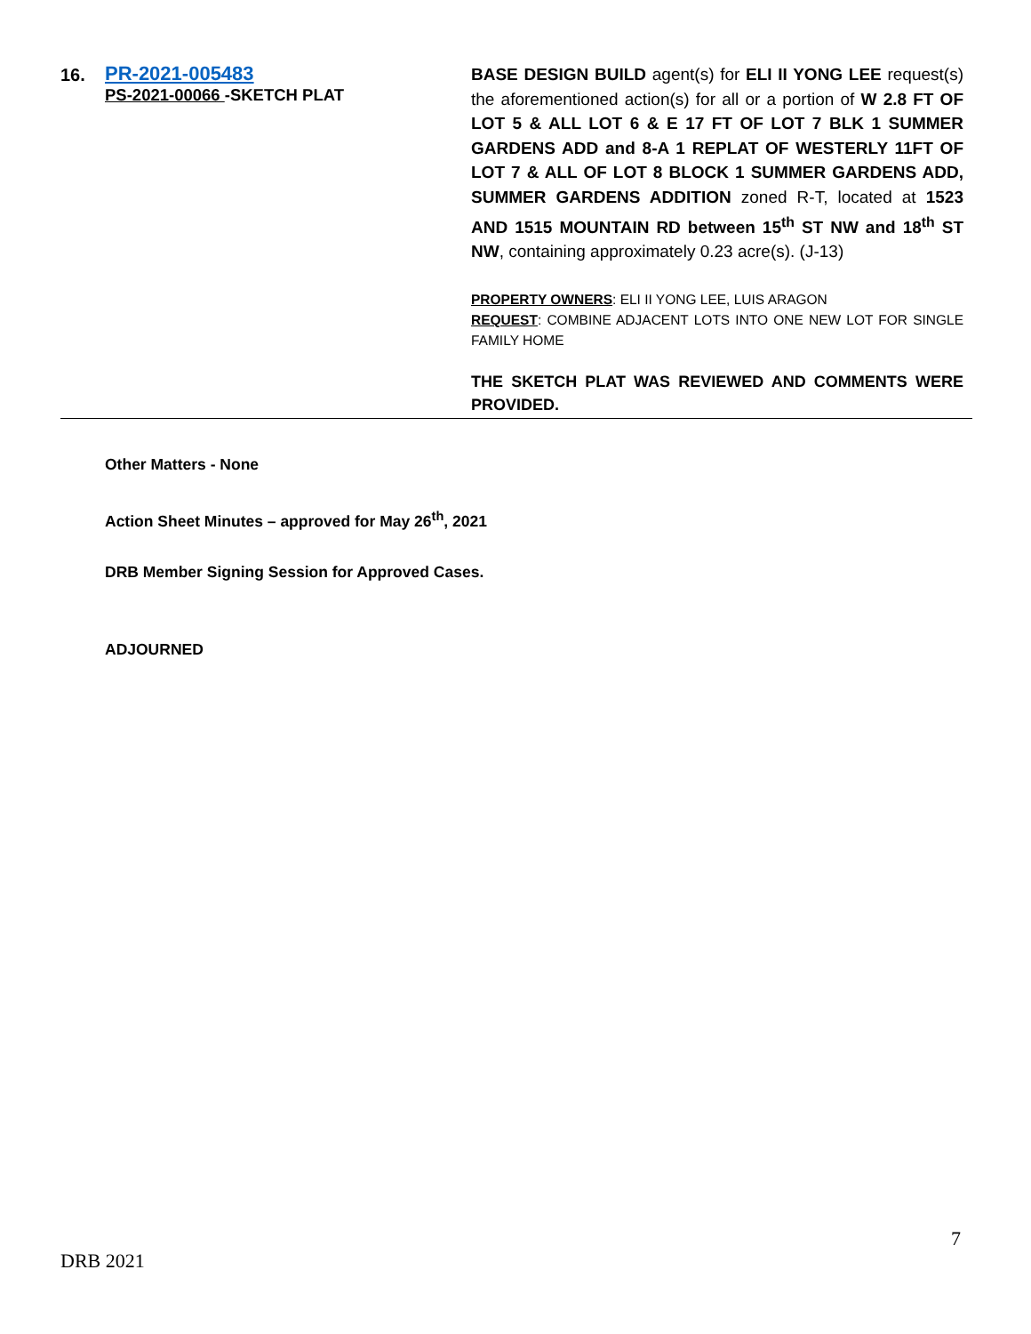16.
PR-2021-005483
PS-2021-00066 -SKETCH PLAT
BASE DESIGN BUILD agent(s) for ELI II YONG LEE request(s) the aforementioned action(s) for all or a portion of W 2.8 FT OF LOT 5 & ALL LOT 6 & E 17 FT OF LOT 7 BLK 1 SUMMER GARDENS ADD and 8-A 1 REPLAT OF WESTERLY 11FT OF LOT 7 & ALL OF LOT 8 BLOCK 1 SUMMER GARDENS ADD, SUMMER GARDENS ADDITION zoned R-T, located at 1523 AND 1515 MOUNTAIN RD between 15<sup>th</sup> ST NW and 18<sup>th</sup> ST NW, containing approximately 0.23 acre(s). (J-13)
PROPERTY OWNERS: ELI II YONG LEE, LUIS ARAGON
REQUEST: COMBINE ADJACENT LOTS INTO ONE NEW LOT FOR SINGLE FAMILY HOME
THE SKETCH PLAT WAS REVIEWED AND COMMENTS WERE PROVIDED.
Other Matters - None
Action Sheet Minutes – approved for May 26<sup>th</sup>, 2021
DRB Member Signing Session for Approved Cases.
ADJOURNED
7
DRB 2021